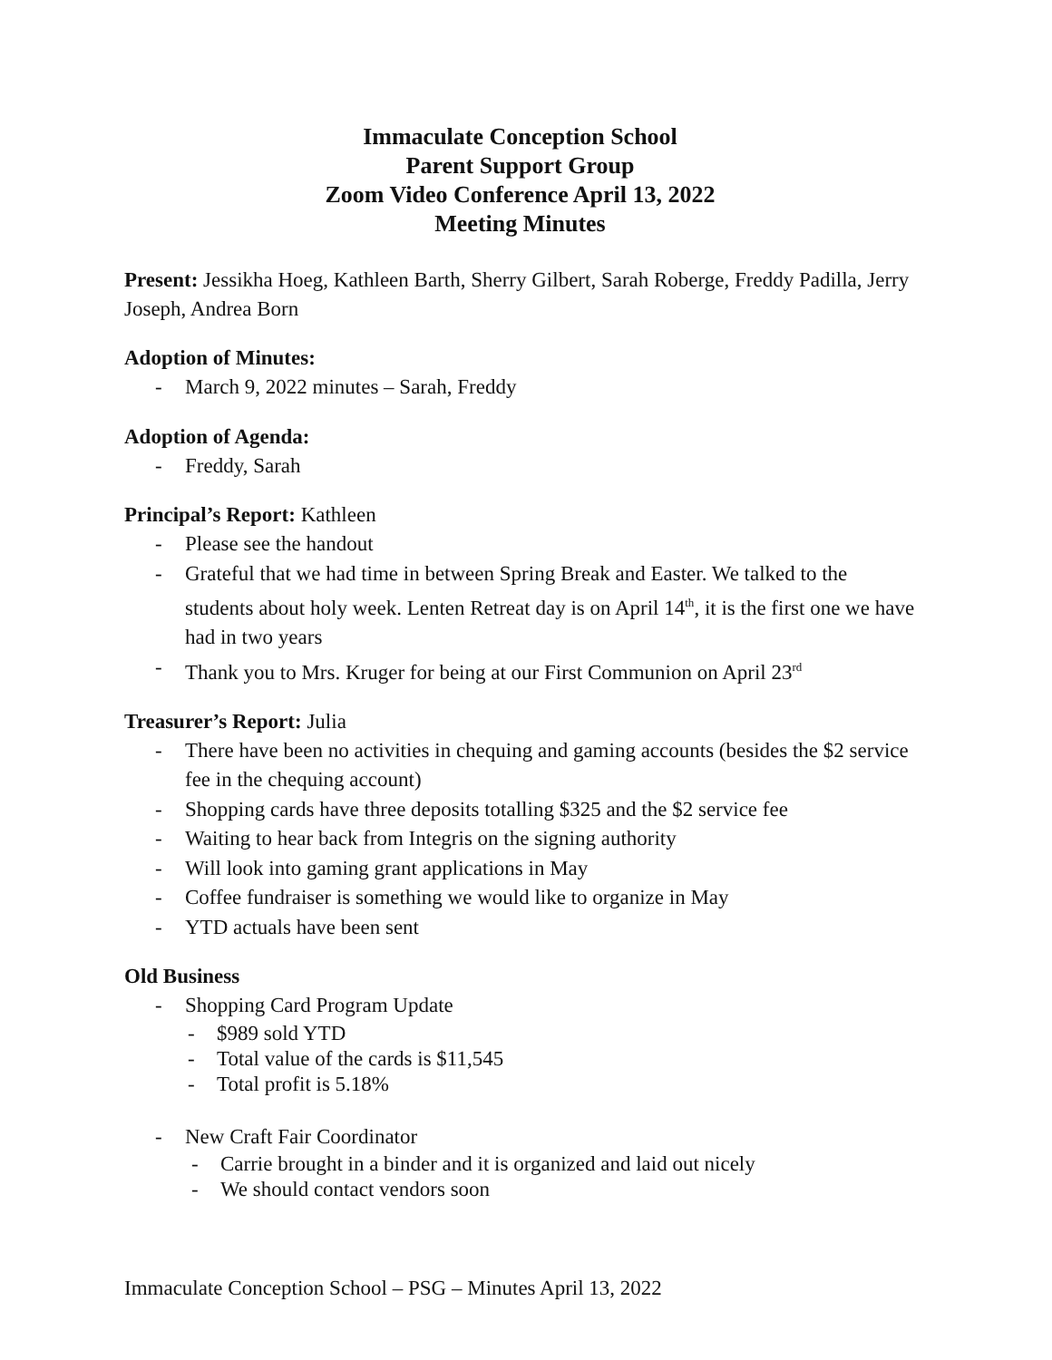Immaculate Conception School
Parent Support Group
Zoom Video Conference April 13, 2022
Meeting Minutes
Present: Jessikha Hoeg, Kathleen Barth, Sherry Gilbert, Sarah Roberge, Freddy Padilla, Jerry Joseph, Andrea Born
Adoption of Minutes:
- March 9, 2022 minutes – Sarah, Freddy
Adoption of Agenda:
- Freddy, Sarah
Principal’s Report: Kathleen
- Please see the handout
- Grateful that we had time in between Spring Break and Easter. We talked to the students about holy week. Lenten Retreat day is on April 14<sup>th</sup>, it is the first one we have had in two years
- Thank you to Mrs. Kruger for being at our First Communion on April 23<sup>rd</sup>
Treasurer’s Report: Julia
- There have been no activities in chequing and gaming accounts (besides the $2 service fee in the chequing account)
- Shopping cards have three deposits totalling $325 and the $2 service fee
- Waiting to hear back from Integris on the signing authority
- Will look into gaming grant applications in May
- Coffee fundraiser is something we would like to organize in May
- YTD actuals have been sent
Old Business
- Shopping Card Program Update
- $989 sold YTD
- Total value of the cards is $11,545
- Total profit is 5.18%
- New Craft Fair Coordinator
- Carrie brought in a binder and it is organized and laid out nicely
- We should contact vendors soon
Immaculate Conception School – PSG – Minutes April 13, 2022